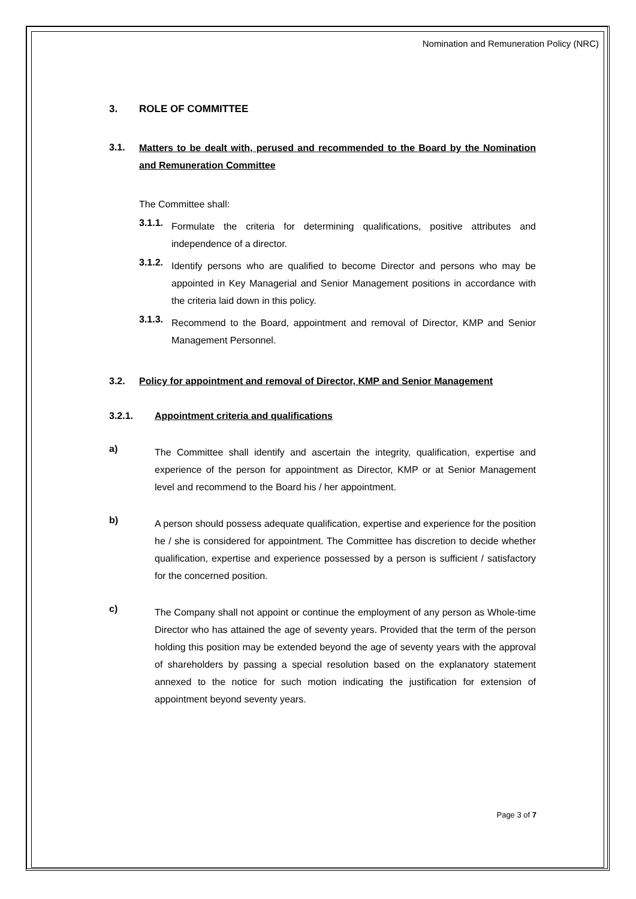Nomination and Remuneration Policy (NRC)
3. ROLE OF COMMITTEE
3.1.
Matters to be dealt with, perused and recommended to the Board by the Nomination and Remuneration Committee
The Committee shall:
3.1.1.
Formulate the criteria for determining qualifications, positive attributes and independence of a director.
3.1.2.
Identify persons who are qualified to become Director and persons who may be appointed in Key Managerial and Senior Management positions in accordance with the criteria laid down in this policy.
3.1.3.
Recommend to the Board, appointment and removal of Director, KMP and Senior Management Personnel.
3.2. Policy for appointment and removal of Director, KMP and Senior Management
3.2.1. Appointment criteria and qualifications
a)
The Committee shall identify and ascertain the integrity, qualification, expertise and experience of the person for appointment as Director, KMP or at Senior Management level and recommend to the Board his / her appointment.
b)
A person should possess adequate qualification, expertise and experience for the position he / she is considered for appointment. The Committee has discretion to decide whether qualification, expertise and experience possessed by a person is sufficient / satisfactory for the concerned position.
c)
The Company shall not appoint or continue the employment of any person as Whole-time Director who has attained the age of seventy years. Provided that the term of the person holding this position may be extended beyond the age of seventy years with the approval of shareholders by passing a special resolution based on the explanatory statement annexed to the notice for such motion indicating the justification for extension of appointment beyond seventy years.
Page 3 of 7